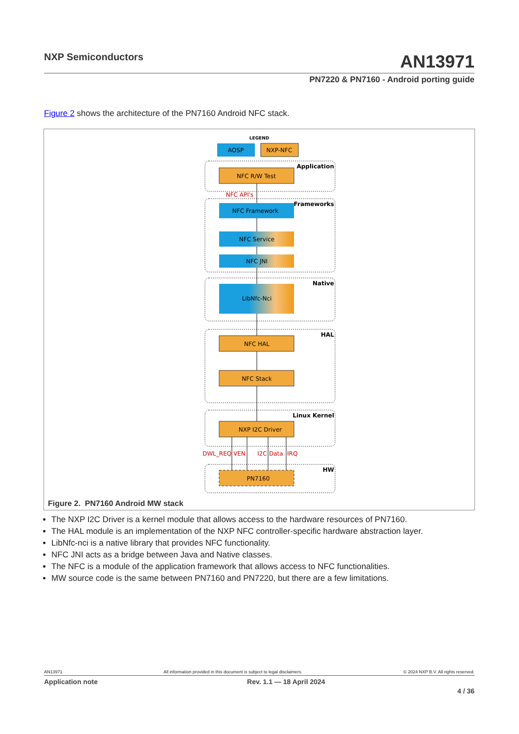NXP Semiconductors
AN13971
PN7220 & PN7160 - Android porting guide
Figure 2 shows the architecture of the PN7160 Android NFC stack.
LEGEND
AOSP
NXP-NFC
Application
Frameworks
Native
HAL
Linux Kernel
HW
NFC R/W Test
NFC API's
NFC Framework
NFC Service
NFC JNI
LibNfc-Nci
NFC HAL
NFC Stack
NXP I2C Driver
DWL_REQ
VEN
I2C
Data
IRQ
PN7160
Figure 2. PN7160 Android MW stack
The NXP I2C Driver is a kernel module that allows access to the hardware resources of PN7160.
The HAL module is an implementation of the NXP NFC controller-specific hardware abstraction layer.
LibNfc-nci is a native library that provides NFC functionality.
NFC JNI acts as a bridge between Java and Native classes.
The NFC is a module of the application framework that allows access to NFC functionalities.
MW source code is the same between PN7160 and PN7220, but there are a few limitations.
AN13971 All information provided in this document is subject to legal disclaimers. © 2024 NXP B.V. All rights reserved.
Application note Rev. 1.1 — 18 April 2024
4 / 36